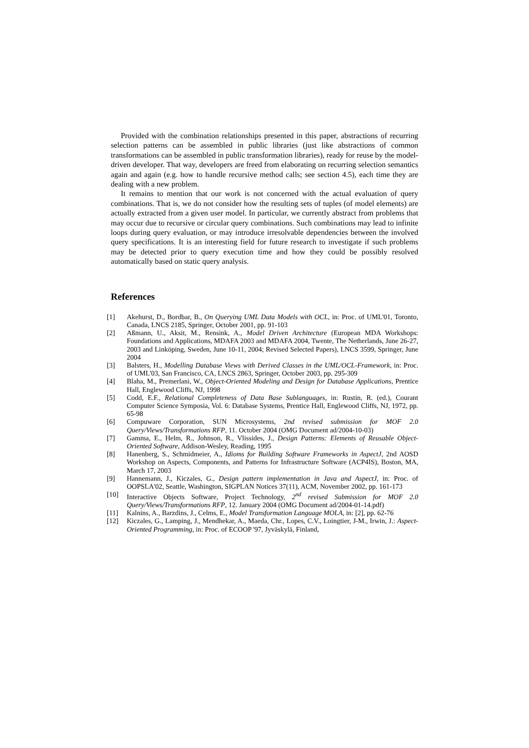Provided with the combination relationships presented in this paper, abstractions of recurring selection patterns can be assembled in public libraries (just like abstractions of common transformations can be assembled in public transformation libraries), ready for reuse by the model-driven developer. That way, developers are freed from elaborating on recurring selection semantics again and again (e.g. how to handle recursive method calls; see section 4.5), each time they are dealing with a new problem.
It remains to mention that our work is not concerned with the actual evaluation of query combinations. That is, we do not consider how the resulting sets of tuples (of model elements) are actually extracted from a given user model. In particular, we currently abstract from problems that may occur due to recursive or circular query combinations. Such combinations may lead to infinite loops during query evaluation, or may introduce irresolvable dependencies between the involved query specifications. It is an interesting field for future research to investigate if such problems may be detected prior to query execution time and how they could be possibly resolved automatically based on static query analysis.
References
[1] Akehurst, D., Bordbar, B., On Querying UML Data Models with OCL, in: Proc. of UML'01, Toronto, Canada, LNCS 2185, Springer, October 2001, pp. 91-103
[2] Aßmann, U., Aksit, M., Rensink, A., Model Driven Architecture (European MDA Workshops: Foundations and Applications, MDAFA 2003 and MDAFA 2004, Twente, The Netherlands, June 26-27, 2003 and Linköping, Sweden, June 10-11, 2004; Revised Selected Papers), LNCS 3599, Springer, June 2004
[3] Balsters, H., Modelling Database Views with Derived Classes in the UML/OCL-Framework, in: Proc. of UML'03, San Francisco, CA, LNCS 2863, Springer, October 2003, pp. 295-309
[4] Blaha, M., Premerlani, W., Object-Oriented Modeling and Design for Database Applications, Prentice Hall, Englewood Cliffs, NJ, 1998
[5] Codd, E.F., Relational Completeness of Data Base Sublanguages, in: Rustin, R. (ed.), Courant Computer Science Symposia, Vol. 6: Database Systems, Prentice Hall, Englewood Cliffs, NJ, 1972, pp. 65-98
[6] Compuware Corporation, SUN Microsystems, 2nd revised submission for MOF 2.0 Query/Views/Transformations RFP, 11. October 2004 (OMG Document ad/2004-10-03)
[7] Gamma, E., Helm, R., Johnson, R., Vlissides, J., Design Patterns: Elements of Reusable Object-Oriented Software, Addison-Wesley, Reading, 1995
[8] Hanenberg, S., Schmidmeier, A., Idioms for Building Software Frameworks in AspectJ, 2nd AOSD Workshop on Aspects, Components, and Patterns for Infrastructure Software (ACP4IS), Boston, MA, March 17, 2003
[9] Hannemann, J., Kiczales, G., Design pattern implementation in Java and AspectJ, in: Proc. of OOPSLA'02, Seattle, Washington, SIGPLAN Notices 37(11), ACM, November 2002, pp. 161-173
[10] Interactive Objects Software, Project Technology, 2<sup>nd</sup> revised Submission for MOF 2.0 Query/Views/Transformations RFP, 12. January 2004 (OMG Document ad/2004-01-14.pdf)
[11] Kalnins, A., Barzdins, J., Celms, E., Model Transformation Language MOLA, in: [2], pp. 62-76
[12] Kiczales, G., Lamping, J., Mendhekar, A., Maeda, Chr., Lopes, C.V., Loingtier, J-M., Irwin, J.: Aspect-Oriented Programming, in: Proc. of ECOOP '97, Jyväskylä, Finland,